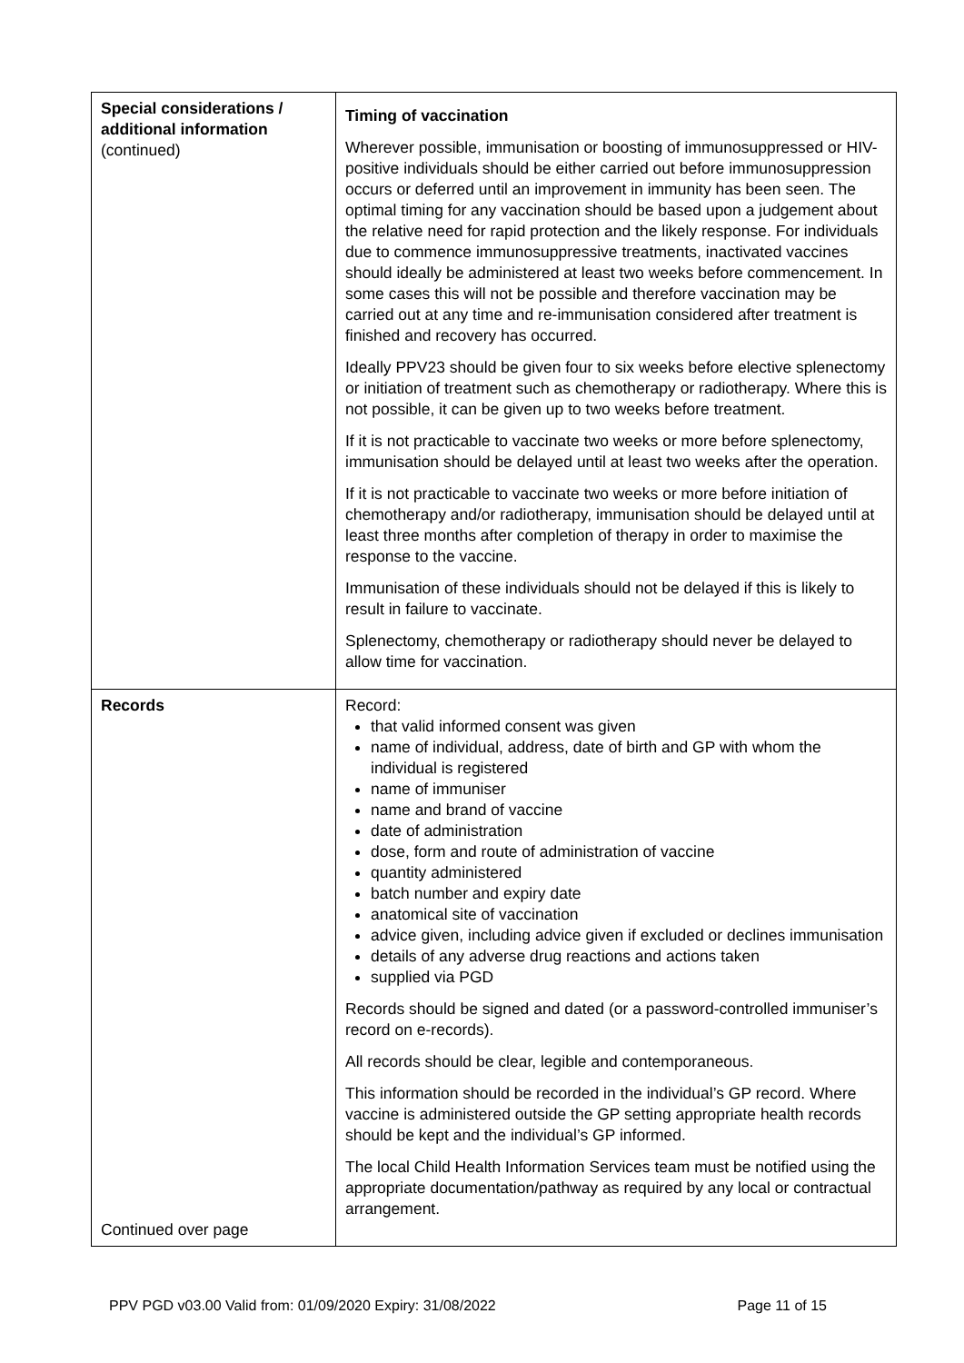| Special considerations / additional information (continued) | Timing of vaccination Wherever possible, immunisation or boosting of immunosuppressed or HIV-positive individuals should be either carried out before immunosuppression occurs or deferred until an improvement in immunity has been seen. The optimal timing for any vaccination should be based upon a judgement about the relative need for rapid protection and the likely response. For individuals due to commence immunosuppressive treatments, inactivated vaccines should ideally be administered at least two weeks before commencement. In some cases this will not be possible and therefore vaccination may be carried out at any time and re-immunisation considered after treatment is finished and recovery has occurred. Ideally PPV23 should be given four to six weeks before elective splenectomy or initiation of treatment such as chemotherapy or radiotherapy. Where this is not possible, it can be given up to two weeks before treatment. If it is not practicable to vaccinate two weeks or more before splenectomy, immunisation should be delayed until at least two weeks after the operation. If it is not practicable to vaccinate two weeks or more before initiation of chemotherapy and/or radiotherapy, immunisation should be delayed until at least three months after completion of therapy in order to maximise the response to the vaccine. Immunisation of these individuals should not be delayed if this is likely to result in failure to vaccinate. Splenectomy, chemotherapy or radiotherapy should never be delayed to allow time for vaccination. |
| Records Continued over page | Record: that valid informed consent was given name of individual, address, date of birth and GP with whom the individual is registered name of immuniser name and brand of vaccine date of administration dose, form and route of administration of vaccine quantity administered batch number and expiry date anatomical site of vaccination advice given, including advice given if excluded or declines immunisation details of any adverse drug reactions and actions taken supplied via PGD Records should be signed and dated (or a password-controlled immuniser’s record on e-records). All records should be clear, legible and contemporaneous. This information should be recorded in the individual’s GP record. Where vaccine is administered outside the GP setting appropriate health records should be kept and the individual’s GP informed. The local Child Health Information Services team must be notified using the appropriate documentation/pathway as required by any local or contractual arrangement. |
PPV PGD v03.00 Valid from: 01/09/2020 Expiry: 31/08/2022 Page 11 of 15